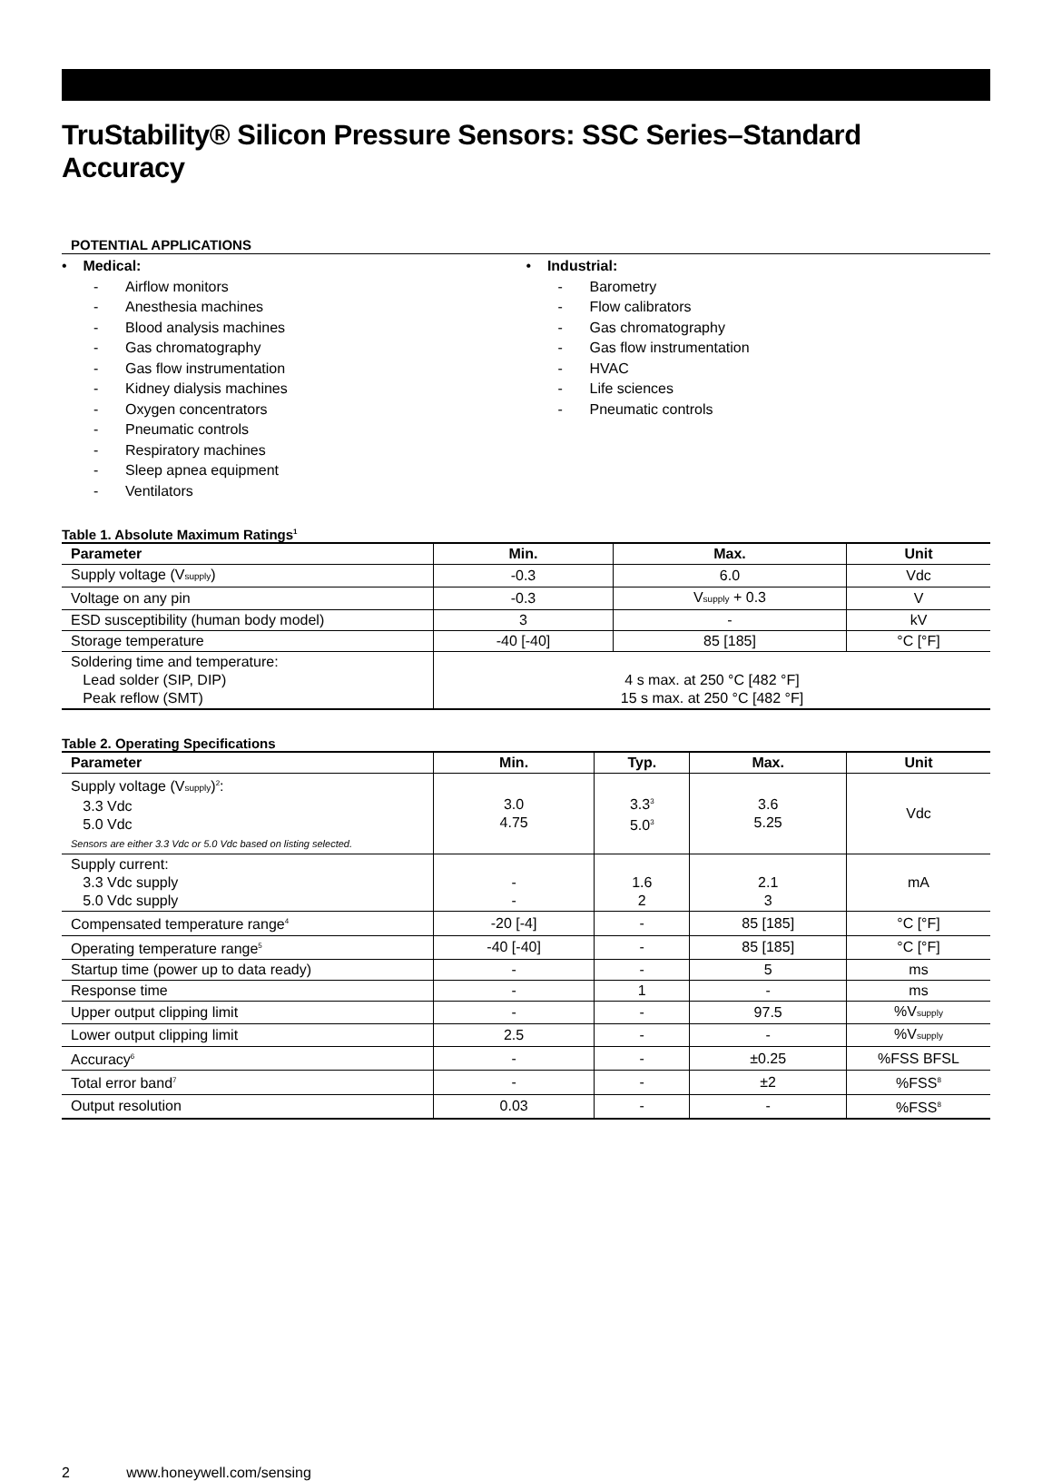TruStability® Silicon Pressure Sensors: SSC Series–Standard Accuracy
POTENTIAL APPLICATIONS
• Medical:
- Airflow monitors
- Anesthesia machines
- Blood analysis machines
- Gas chromatography
- Gas flow instrumentation
- Kidney dialysis machines
- Oxygen concentrators
- Pneumatic controls
- Respiratory machines
- Sleep apnea equipment
- Ventilators
• Industrial:
- Barometry
- Flow calibrators
- Gas chromatography
- Gas flow instrumentation
- HVAC
- Life sciences
- Pneumatic controls
Table 1. Absolute Maximum Ratings<sup>1</sup>
| Parameter | Min. | Max. | Unit |
| --- | --- | --- | --- |
| Supply voltage (V supply ) | -0.3 | 6.0 | Vdc |
| Voltage on any pin | -0.3 | V supply + 0.3 | V |
| ESD susceptibility (human body model) | 3 | - | kV |
| Storage temperature | -40 [-40] | 85 [185] | °C [°F] |
| Soldering time and temperature: Lead solder (SIP, DIP) Peak reflow (SMT) | 4 s max. at 250 °C [482 °F] 15 s max. at 250 °C [482 °F] | | |
Table 2. Operating Specifications
| Parameter | Min. | Typ. | Max. | Unit |
| --- | --- | --- | --- | --- |
| Supply voltage (V supply )<sup>2</sup>: 3.3 Vdc 5.0 Vdc Sensors are either 3.3 Vdc or 5.0 Vdc based on listing selected. | 3.0 4.75 | 3.3<sup>3</sup> 5.0<sup>3</sup> | 3.6 5.25 | Vdc |
| Supply current: 3.3 Vdc supply 5.0 Vdc supply | - - | 1.6 2 | 2.1 3 | mA |
| Compensated temperature range<sup>4</sup> | -20 [-4] | - | 85 [185] | °C [°F] |
| Operating temperature range<sup>5</sup> | -40 [-40] | - | 85 [185] | °C [°F] |
| Startup time (power up to data ready) | - | - | 5 | ms |
| Response time | - | 1 | - | ms |
| Upper output clipping limit | - | - | 97.5 | %V supply |
| Lower output clipping limit | 2.5 | - | - | %V supply |
| Accuracy<sup>6</sup> | - | - | ±0.25 | %FSS BFSL |
| Total error band<sup>7</sup> | - | - | ±2 | %FSS<sup>8</sup> |
| Output resolution | 0.03 | - | - | %FSS<sup>8</sup> |
2 www.honeywell.com/sensing